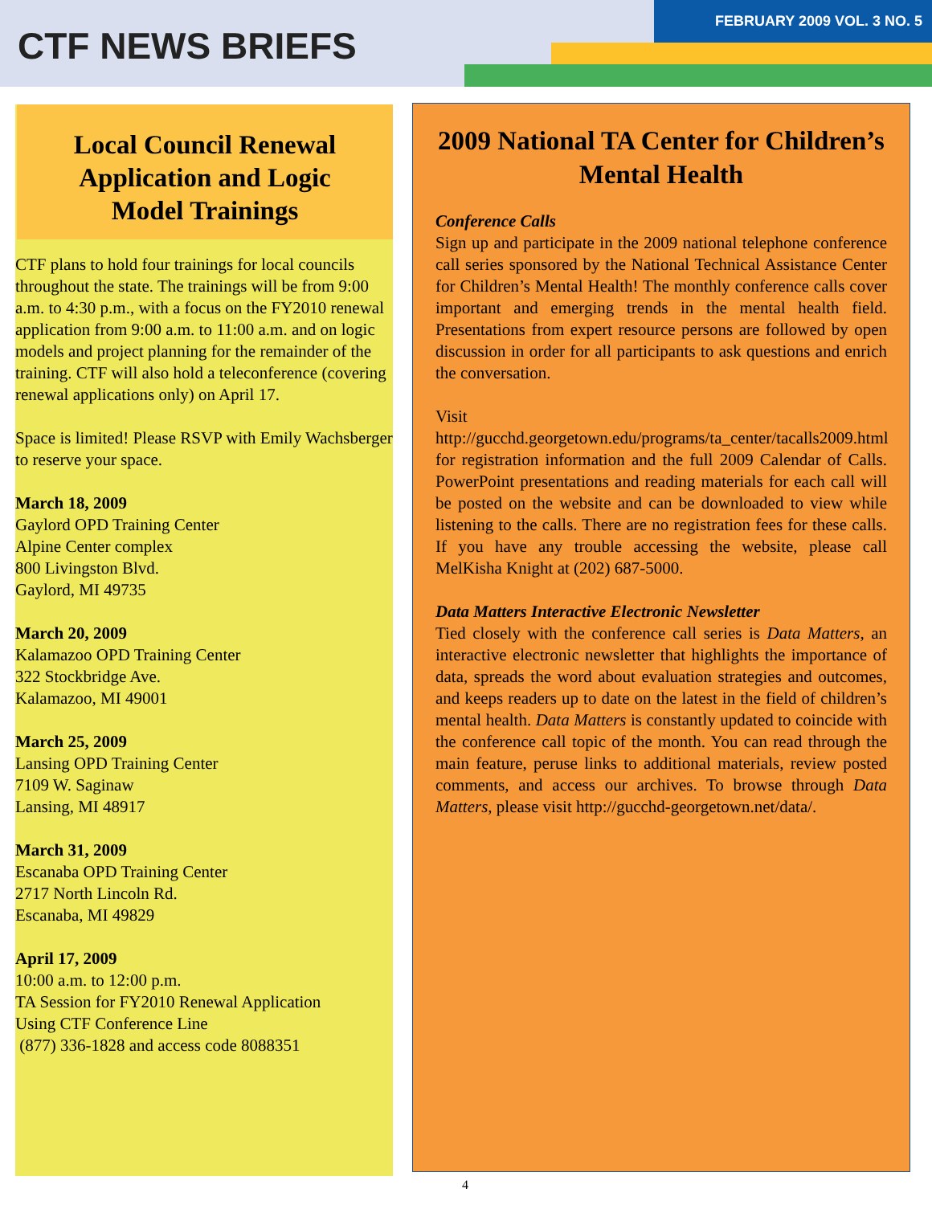CTF NEWS BRIEFS
FEBRUARY 2009 VOL. 3 NO. 5
Local Council Renewal
Application and Logic
Model Trainings
CTF plans to hold four trainings for local councils throughout the state. The trainings will be from 9:00 a.m. to 4:30 p.m., with a focus on the FY2010 renewal application from 9:00 a.m. to 11:00 a.m. and on logic models and project planning for the remainder of the training. CTF will also hold a teleconference (covering renewal applications only) on April 17.
Space is limited! Please RSVP with Emily Wachsberger to reserve your space.
March 18, 2009
Gaylord OPD Training Center
Alpine Center complex
800 Livingston Blvd.
Gaylord, MI 49735
March 20, 2009
Kalamazoo OPD Training Center
322 Stockbridge Ave.
Kalamazoo, MI 49001
March 25, 2009
Lansing OPD Training Center
7109 W. Saginaw
Lansing, MI 48917
March 31, 2009
Escanaba OPD Training Center
2717 North Lincoln Rd.
Escanaba, MI 49829
April 17, 2009
10:00 a.m. to 12:00 p.m.
TA Session for FY2010 Renewal Application
Using CTF Conference Line
(877) 336-1828 and access code 8088351
2009 National TA Center for Children’s Mental Health
Conference Calls
Sign up and participate in the 2009 national telephone conference call series sponsored by the National Technical Assistance Center for Children’s Mental Health! The monthly conference calls cover important and emerging trends in the mental health field. Presentations from expert resource persons are followed by open discussion in order for all participants to ask questions and enrich the conversation.
Visit http://gucchd.georgetown.edu/programs/ta_center/tacalls2009.html for registration information and the full 2009 Calendar of Calls. PowerPoint presentations and reading materials for each call will be posted on the website and can be downloaded to view while listening to the calls. There are no registration fees for these calls. If you have any trouble accessing the website, please call MelKisha Knight at (202) 687-5000.
Data Matters Interactive Electronic Newsletter
Tied closely with the conference call series is Data Matters, an interactive electronic newsletter that highlights the importance of data, spreads the word about evaluation strategies and outcomes, and keeps readers up to date on the latest in the field of children’s mental health. Data Matters is constantly updated to coincide with the conference call topic of the month. You can read through the main feature, peruse links to additional materials, review posted comments, and access our archives. To browse through Data Matters, please visit http://gucchd-georgetown.net/data/.
4